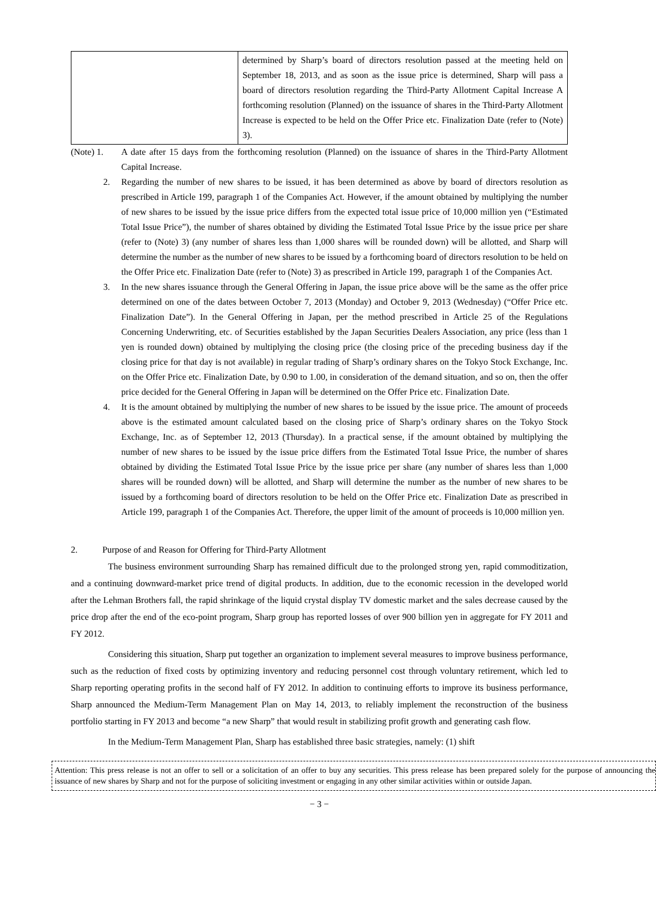| | determined by Sharp’s board of directors resolution passed at the meeting held on September 18, 2013, and as soon as the issue price is determined, Sharp will pass a board of directors resolution regarding the Third-Party Allotment Capital Increase A forthcoming resolution (Planned) on the issuance of shares in the Third-Party Allotment Increase is expected to be held on the Offer Price etc. Finalization Date (refer to (Note) 3). |
(Note) 1. A date after 15 days from the forthcoming resolution (Planned) on the issuance of shares in the Third-Party Allotment Capital Increase.
2. Regarding the number of new shares to be issued, it has been determined as above by board of directors resolution as prescribed in Article 199, paragraph 1 of the Companies Act. However, if the amount obtained by multiplying the number of new shares to be issued by the issue price differs from the expected total issue price of 10,000 million yen (“Estimated Total Issue Price”), the number of shares obtained by dividing the Estimated Total Issue Price by the issue price per share (refer to (Note) 3) (any number of shares less than 1,000 shares will be rounded down) will be allotted, and Sharp will determine the number as the number of new shares to be issued by a forthcoming board of directors resolution to be held on the Offer Price etc. Finalization Date (refer to (Note) 3) as prescribed in Article 199, paragraph 1 of the Companies Act.
3. In the new shares issuance through the General Offering in Japan, the issue price above will be the same as the offer price determined on one of the dates between October 7, 2013 (Monday) and October 9, 2013 (Wednesday) (“Offer Price etc. Finalization Date”). In the General Offering in Japan, per the method prescribed in Article 25 of the Regulations Concerning Underwriting, etc. of Securities established by the Japan Securities Dealers Association, any price (less than 1 yen is rounded down) obtained by multiplying the closing price (the closing price of the preceding business day if the closing price for that day is not available) in regular trading of Sharp’s ordinary shares on the Tokyo Stock Exchange, Inc. on the Offer Price etc. Finalization Date, by 0.90 to 1.00, in consideration of the demand situation, and so on, then the offer price decided for the General Offering in Japan will be determined on the Offer Price etc. Finalization Date.
4. It is the amount obtained by multiplying the number of new shares to be issued by the issue price. The amount of proceeds above is the estimated amount calculated based on the closing price of Sharp’s ordinary shares on the Tokyo Stock Exchange, Inc. as of September 12, 2013 (Thursday). In a practical sense, if the amount obtained by multiplying the number of new shares to be issued by the issue price differs from the Estimated Total Issue Price, the number of shares obtained by dividing the Estimated Total Issue Price by the issue price per share (any number of shares less than 1,000 shares will be rounded down) will be allotted, and Sharp will determine the number as the number of new shares to be issued by a forthcoming board of directors resolution to be held on the Offer Price etc. Finalization Date as prescribed in Article 199, paragraph 1 of the Companies Act. Therefore, the upper limit of the amount of proceeds is 10,000 million yen.
2. Purpose of and Reason for Offering for Third-Party Allotment
The business environment surrounding Sharp has remained difficult due to the prolonged strong yen, rapid commoditization, and a continuing downward-market price trend of digital products. In addition, due to the economic recession in the developed world after the Lehman Brothers fall, the rapid shrinkage of the liquid crystal display TV domestic market and the sales decrease caused by the price drop after the end of the eco-point program, Sharp group has reported losses of over 900 billion yen in aggregate for FY 2011 and FY 2012.
Considering this situation, Sharp put together an organization to implement several measures to improve business performance, such as the reduction of fixed costs by optimizing inventory and reducing personnel cost through voluntary retirement, which led to Sharp reporting operating profits in the second half of FY 2012. In addition to continuing efforts to improve its business performance, Sharp announced the Medium-Term Management Plan on May 14, 2013, to reliably implement the reconstruction of the business portfolio starting in FY 2013 and become “a new Sharp” that would result in stabilizing profit growth and generating cash flow.
In the Medium-Term Management Plan, Sharp has established three basic strategies, namely: (1) shift
Attention: This press release is not an offer to sell or a solicitation of an offer to buy any securities. This press release has been prepared solely for the purpose of announcing the issuance of new shares by Sharp and not for the purpose of soliciting investment or engaging in any other similar activities within or outside Japan.
− 3 −